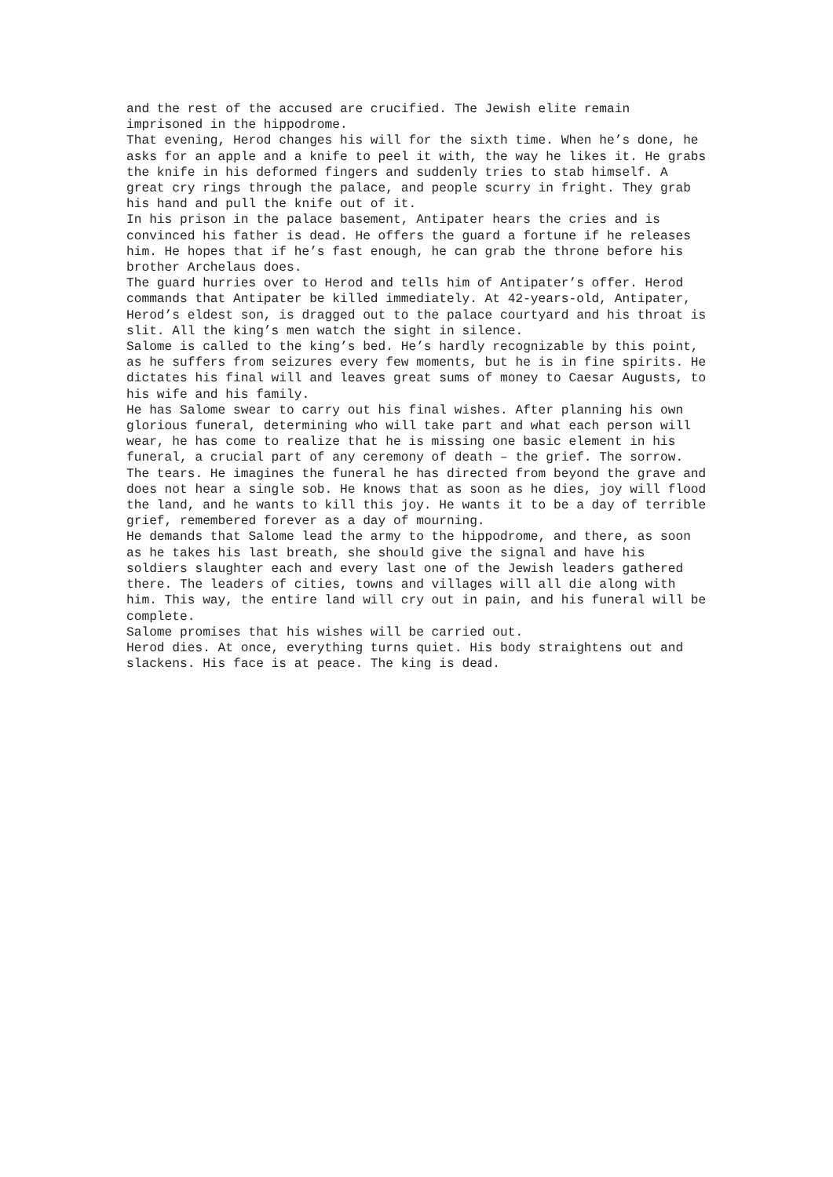and the rest of the accused are crucified. The Jewish elite remain imprisoned in the hippodrome.
That evening, Herod changes his will for the sixth time. When he’s done, he asks for an apple and a knife to peel it with, the way he likes it. He grabs the knife in his deformed fingers and suddenly tries to stab himself. A great cry rings through the palace, and people scurry in fright. They grab his hand and pull the knife out of it.
In his prison in the palace basement, Antipater hears the cries and is convinced his father is dead. He offers the guard a fortune if he releases him. He hopes that if he’s fast enough, he can grab the throne before his brother Archelaus does.
The guard hurries over to Herod and tells him of Antipater’s offer. Herod commands that Antipater be killed immediately. At 42-years-old, Antipater, Herod’s eldest son, is dragged out to the palace courtyard and his throat is slit. All the king’s men watch the sight in silence.
Salome is called to the king’s bed. He’s hardly recognizable by this point, as he suffers from seizures every few moments, but he is in fine spirits. He dictates his final will and leaves great sums of money to Caesar Augusts, to his wife and his family.
He has Salome swear to carry out his final wishes. After planning his own glorious funeral, determining who will take part and what each person will wear, he has come to realize that he is missing one basic element in his funeral, a crucial part of any ceremony of death – the grief. The sorrow. The tears. He imagines the funeral he has directed from beyond the grave and does not hear a single sob. He knows that as soon as he dies, joy will flood the land, and he wants to kill this joy. He wants it to be a day of terrible grief, remembered forever as a day of mourning.
He demands that Salome lead the army to the hippodrome, and there, as soon as he takes his last breath, she should give the signal and have his soldiers slaughter each and every last one of the Jewish leaders gathered there. The leaders of cities, towns and villages will all die along with him. This way, the entire land will cry out in pain, and his funeral will be complete.
Salome promises that his wishes will be carried out.
Herod dies. At once, everything turns quiet. His body straightens out and slackens. His face is at peace. The king is dead.